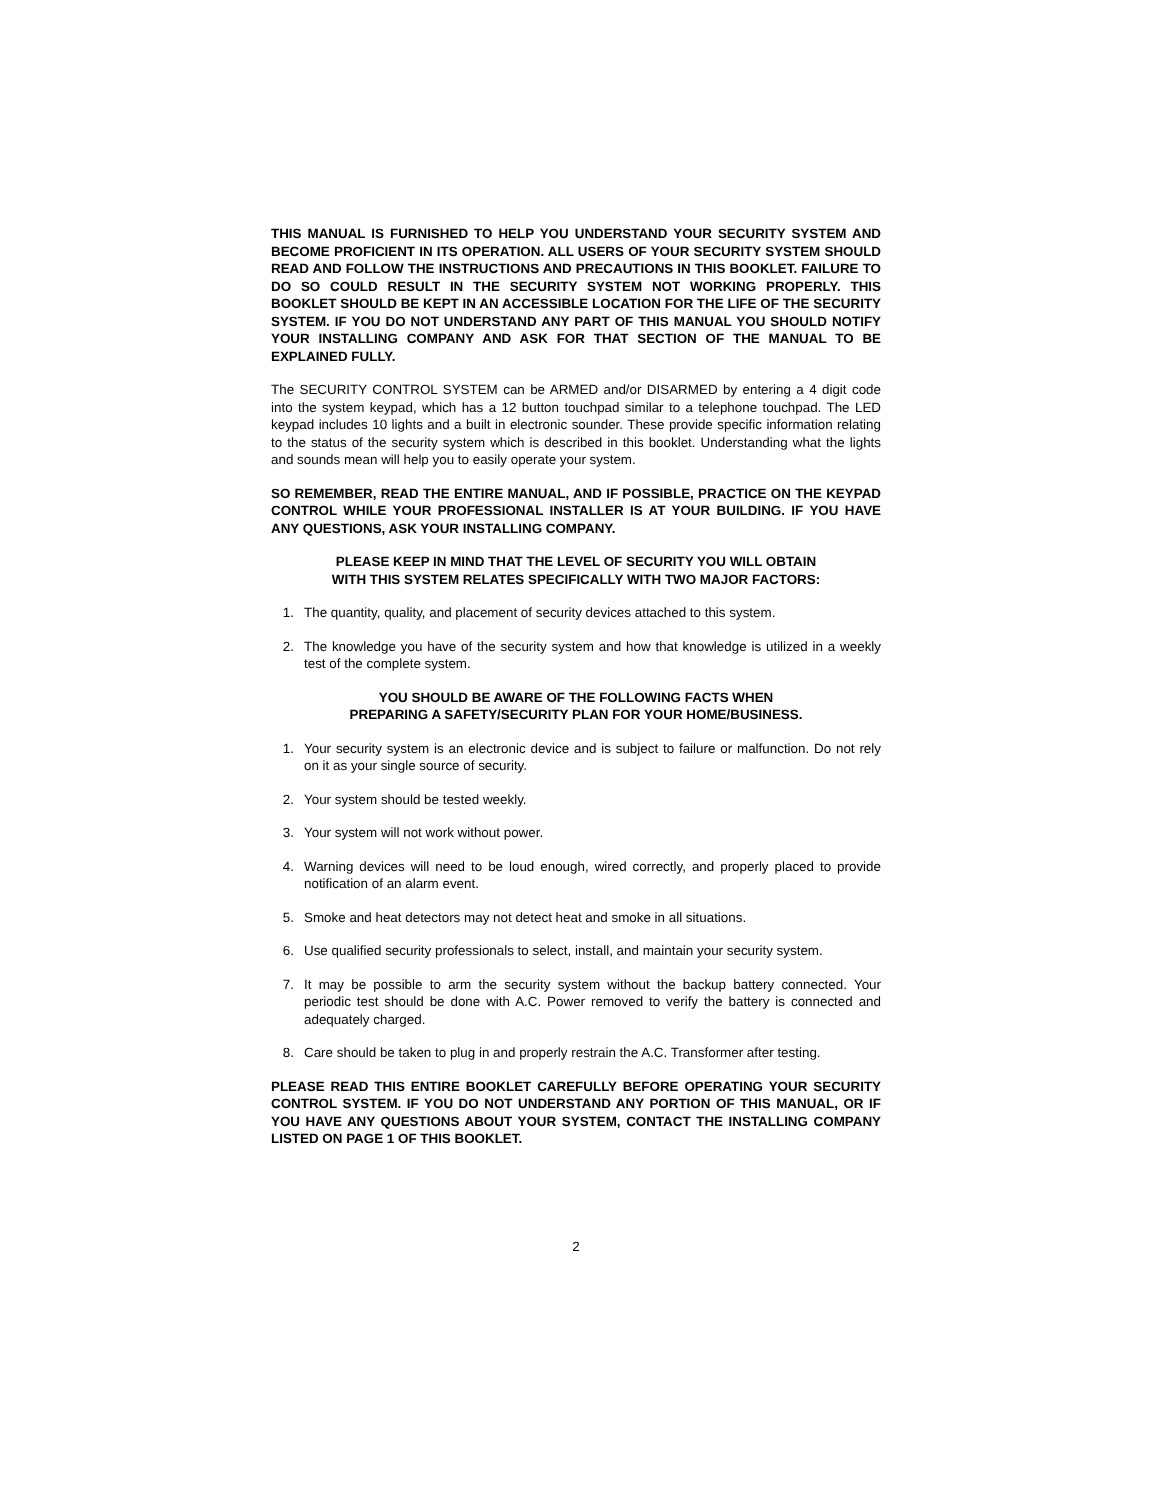THIS MANUAL IS FURNISHED TO HELP YOU UNDERSTAND YOUR SECURITY SYSTEM AND BECOME PROFICIENT IN ITS OPERATION. ALL USERS OF YOUR SECURITY SYSTEM SHOULD READ AND FOLLOW THE INSTRUCTIONS AND PRECAUTIONS IN THIS BOOKLET. FAILURE TO DO SO COULD RESULT IN THE SECURITY SYSTEM NOT WORKING PROPERLY. THIS BOOKLET SHOULD BE KEPT IN AN ACCESSIBLE LOCATION FOR THE LIFE OF THE SECURITY SYSTEM. IF YOU DO NOT UNDERSTAND ANY PART OF THIS MANUAL YOU SHOULD NOTIFY YOUR INSTALLING COMPANY AND ASK FOR THAT SECTION OF THE MANUAL TO BE EXPLAINED FULLY.
The SECURITY CONTROL SYSTEM can be ARMED and/or DISARMED by entering a 4 digit code into the system keypad, which has a 12 button touchpad similar to a telephone touchpad. The LED keypad includes 10 lights and a built in electronic sounder. These provide specific information relating to the status of the security system which is described in this booklet. Understanding what the lights and sounds mean will help you to easily operate your system.
SO REMEMBER, READ THE ENTIRE MANUAL, AND IF POSSIBLE, PRACTICE ON THE KEYPAD CONTROL WHILE YOUR PROFESSIONAL INSTALLER IS AT YOUR BUILDING. IF YOU HAVE ANY QUESTIONS, ASK YOUR INSTALLING COMPANY.
PLEASE KEEP IN MIND THAT THE LEVEL OF SECURITY YOU WILL OBTAIN
WITH THIS SYSTEM RELATES SPECIFICALLY WITH TWO MAJOR FACTORS:
1. The quantity, quality, and placement of security devices attached to this system.
2. The knowledge you have of the security system and how that knowledge is utilized in a weekly test of the complete system.
YOU SHOULD BE AWARE OF THE FOLLOWING FACTS WHEN
PREPARING A SAFETY/SECURITY PLAN FOR YOUR HOME/BUSINESS.
1. Your security system is an electronic device and is subject to failure or malfunction. Do not rely on it as your single source of security.
2. Your system should be tested weekly.
3. Your system will not work without power.
4. Warning devices will need to be loud enough, wired correctly, and properly placed to provide notification of an alarm event.
5. Smoke and heat detectors may not detect heat and smoke in all situations.
6. Use qualified security professionals to select, install, and maintain your security system.
7. It may be possible to arm the security system without the backup battery connected. Your periodic test should be done with A.C. Power removed to verify the battery is connected and adequately charged.
8. Care should be taken to plug in and properly restrain the A.C. Transformer after testing.
PLEASE READ THIS ENTIRE BOOKLET CAREFULLY BEFORE OPERATING YOUR SECURITY CONTROL SYSTEM. IF YOU DO NOT UNDERSTAND ANY PORTION OF THIS MANUAL, OR IF YOU HAVE ANY QUESTIONS ABOUT YOUR SYSTEM, CONTACT THE INSTALLING COMPANY LISTED ON PAGE 1 OF THIS BOOKLET.
2